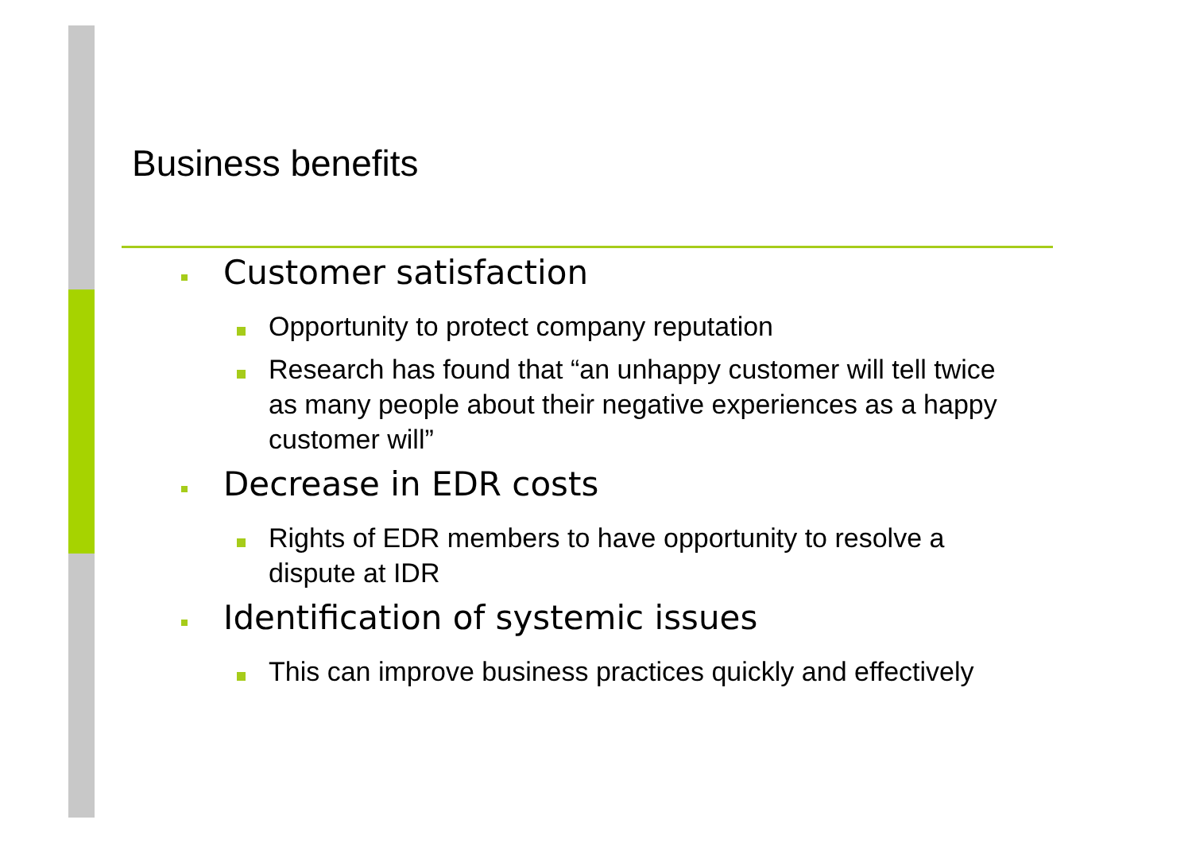Business benefits
Customer satisfaction
Opportunity to protect company reputation
Research has found that “an unhappy customer will tell twice as many people about their negative experiences as a happy customer will”
Decrease in EDR costs
Rights of EDR members to have opportunity to resolve a dispute at IDR
Identification of systemic issues
This can improve business practices quickly and effectively